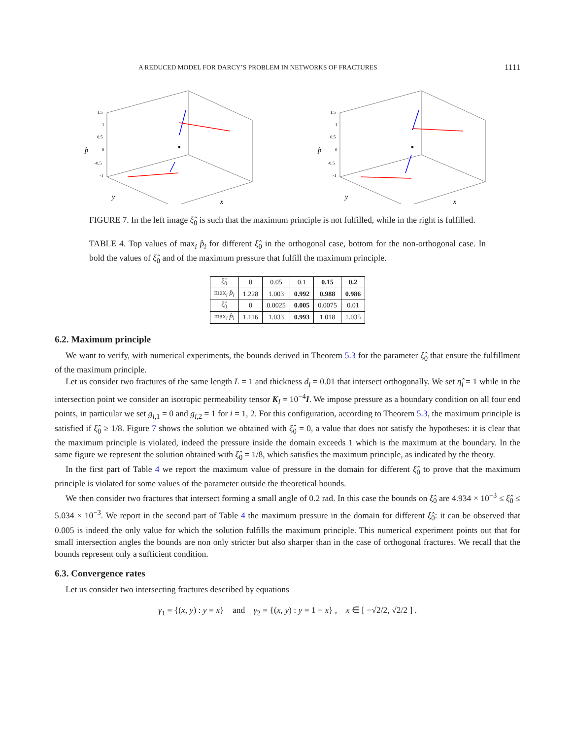A REDUCED MODEL FOR DARCY’S PROBLEM IN NETWORKS OF FRACTURES 1111
1.5
1
0.5
0
-0.5
-1
p̂
y
x
1.5
1
0.5
0
-0.5
-1
p̂
y
x
FIGURE 7. In the left image ξ̂<sub>0</sub> is such that the maximum principle is not fulfilled, while in the right is fulfilled.
TABLE 4. Top values of max<sub>i</sub> p̂<sub>i</sub> for different ξ̂<sub>0</sub> in the orthogonal case, bottom for the non-orthogonal case. In bold the values of ξ̂<sub>0</sub> and of the maximum pressure that fulfill the maximum principle.
| ξ̂<sub>0</sub> | 0 | 0.05 | 0.1 | 0.15 | 0.2 |
| --- | --- | --- | --- | --- | --- |
| max<sub>i</sub> p̂<sub>i</sub> | 1.228 | 1.003 | 0.992 | 0.988 | 0.986 |
| ξ̂<sub>0</sub> | 0 | 0.0025 | 0.005 | 0.0075 | 0.01 |
| max<sub>i</sub> p̂<sub>i</sub> | 1.116 | 1.033 | 0.993 | 1.018 | 1.035 |
6.2. Maximum principle
We want to verify, with numerical experiments, the bounds derived in Theorem 5.3 for the parameter ξ̂<sub>0</sub> that ensure the fulfillment of the maximum principle.
Let us consider two fractures of the same length L = 1 and thickness d<sub>i</sub> = 0.01 that intersect orthogonally. We set η̂<sub>i</sub> = 1 while in the intersection point we consider an isotropic permeability tensor K<sub>I</sub> = 10<sup>−4</sup>I. We impose pressure as a boundary condition on all four end points, in particular we set g<sub>i,1</sub> = 0 and g<sub>i,2</sub> = 1 for i = 1, 2. For this configuration, according to Theorem 5.3, the maximum principle is satisfied if ξ̂<sub>0</sub> ≥ 1/8. Figure 7 shows the solution we obtained with ξ̂<sub>0</sub> = 0, a value that does not satisfy the hypotheses: it is clear that the maximum principle is violated, indeed the pressure inside the domain exceeds 1 which is the maximum at the boundary. In the same figure we represent the solution obtained with ξ̂<sub>0</sub> = 1/8, which satisfies the maximum principle, as indicated by the theory.
In the first part of Table 4 we report the maximum value of pressure in the domain for different ξ̂<sub>0</sub> to prove that the maximum principle is violated for some values of the parameter outside the theoretical bounds.
We then consider two fractures that intersect forming a small angle of 0.2 rad. In this case the bounds on ξ̂<sub>0</sub> are 4.934 × 10<sup>−3</sup> ≤ ξ̂<sub>0</sub> ≤ 5.034 × 10<sup>−3</sup>. We report in the second part of Table 4 the maximum pressure in the domain for different ξ̂<sub>0</sub>: it can be observed that 0.005 is indeed the only value for which the solution fulfills the maximum principle. This numerical experiment points out that for small intersection angles the bounds are non only stricter but also sharper than in the case of orthogonal fractures. We recall that the bounds represent only a sufficient condition.
6.3. Convergence rates
Let us consider two intersecting fractures described by equations
γ<sub>1</sub> = {(x, y) : y = x} and γ<sub>2</sub> = {(x, y) : y = 1 − x} , x ∈ [ −√2/2, √2/2 ] .